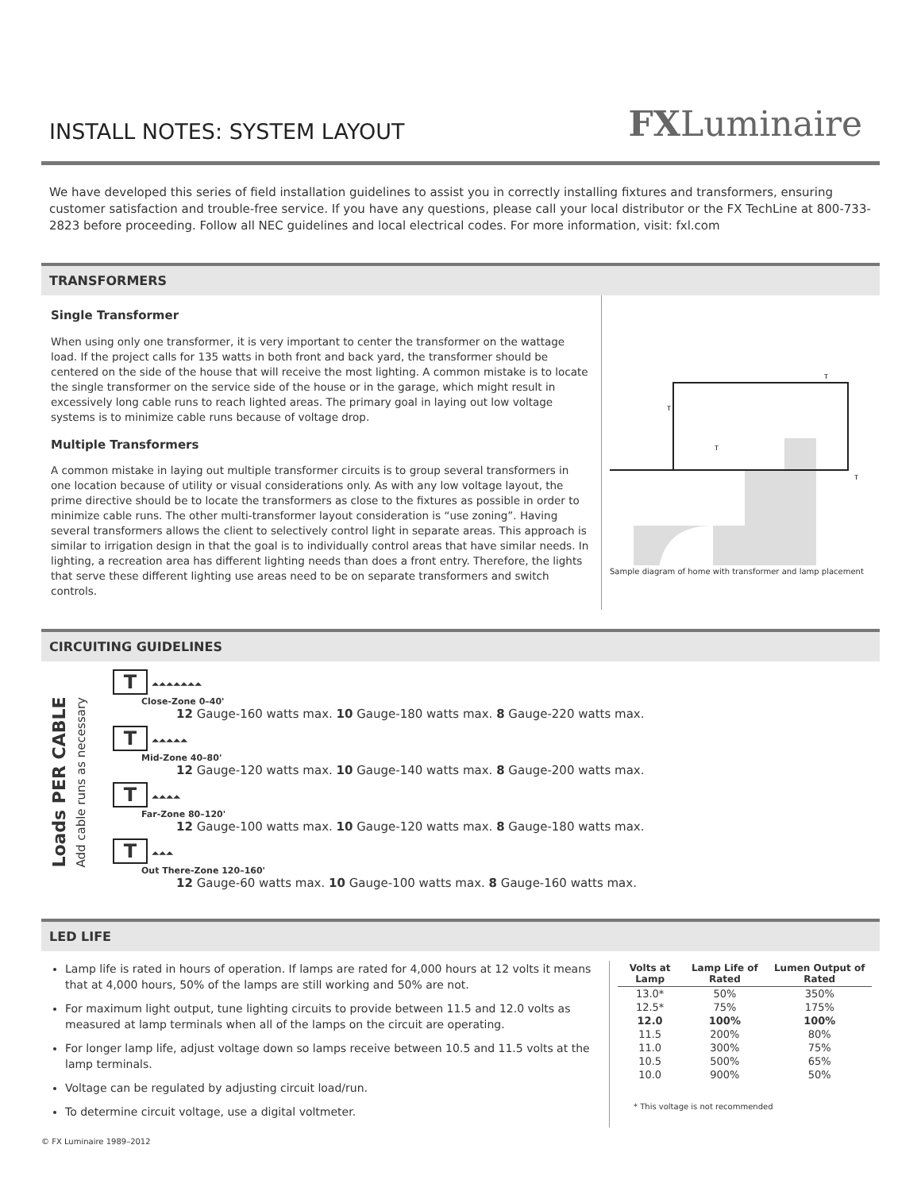INSTALL NOTES: SYSTEM LAYOUT
FXLuminaire
We have developed this series of field installation guidelines to assist you in correctly installing fixtures and transformers, ensuring customer satisfaction and trouble-free service. If you have any questions, please call your local distributor or the FX TechLine at 800-733-2823 before proceeding. Follow all NEC guidelines and local electrical codes. For more information, visit: fxl.com
TRANSFORMERS
Single Transformer
When using only one transformer, it is very important to center the transformer on the wattage load. If the project calls for 135 watts in both front and back yard, the transformer should be centered on the side of the house that will receive the most lighting. A common mistake is to locate the single transformer on the service side of the house or in the garage, which might result in excessively long cable runs to reach lighted areas. The primary goal in laying out low voltage systems is to minimize cable runs because of voltage drop.
Multiple Transformers
A common mistake in laying out multiple transformer circuits is to group several transformers in one location because of utility or visual considerations only. As with any low voltage layout, the prime directive should be to locate the transformers as close to the fixtures as possible in order to minimize cable runs. The other multi-transformer layout consideration is “use zoning”. Having several transformers allows the client to selectively control light in separate areas. This approach is similar to irrigation design in that the goal is to individually control areas that have similar needs. In lighting, a recreation area has different lighting needs than does a front entry. Therefore, the lights that serve these different lighting use areas need to be on separate transformers and switch controls.
T
T
T
T
Sample diagram of home with transformer and lamp placement
CIRCUITING GUIDELINES
Loads PER CABLE
Add cable runs as necessary
T ⏶⏶⏶⏶⏶⏶⏶
Close-Zone 0–40'
12 Gauge-160 watts max. 10 Gauge-180 watts max. 8 Gauge-220 watts max.
T ⏶⏶⏶⏶⏶
Mid-Zone 40–80'
12 Gauge-120 watts max. 10 Gauge-140 watts max. 8 Gauge-200 watts max.
T ⏶⏶⏶⏶
Far-Zone 80–120'
12 Gauge-100 watts max. 10 Gauge-120 watts max. 8 Gauge-180 watts max.
T ⏶⏶⏶
Out There-Zone 120–160'
12 Gauge-60 watts max. 10 Gauge-100 watts max. 8 Gauge-160 watts max.
LED LIFE
Lamp life is rated in hours of operation. If lamps are rated for 4,000 hours at 12 volts it means that at 4,000 hours, 50% of the lamps are still working and 50% are not.
For maximum light output, tune lighting circuits to provide between 11.5 and 12.0 volts as measured at lamp terminals when all of the lamps on the circuit are operating.
For longer lamp life, adjust voltage down so lamps receive between 10.5 and 11.5 volts at the lamp terminals.
Voltage can be regulated by adjusting circuit load/run.
To determine circuit voltage, use a digital voltmeter.
| Volts at Lamp | Lamp Life of Rated | Lumen Output of Rated |
| --- | --- | --- |
| 13.0* | 50% | 350% |
| 12.5* | 75% | 175% |
| 12.0 | 100% | 100% |
| 11.5 | 200% | 80% |
| 11.0 | 300% | 75% |
| 10.5 | 500% | 65% |
| 10.0 | 900% | 50% |
* This voltage is not recommended
© FX Luminaire 1989–2012